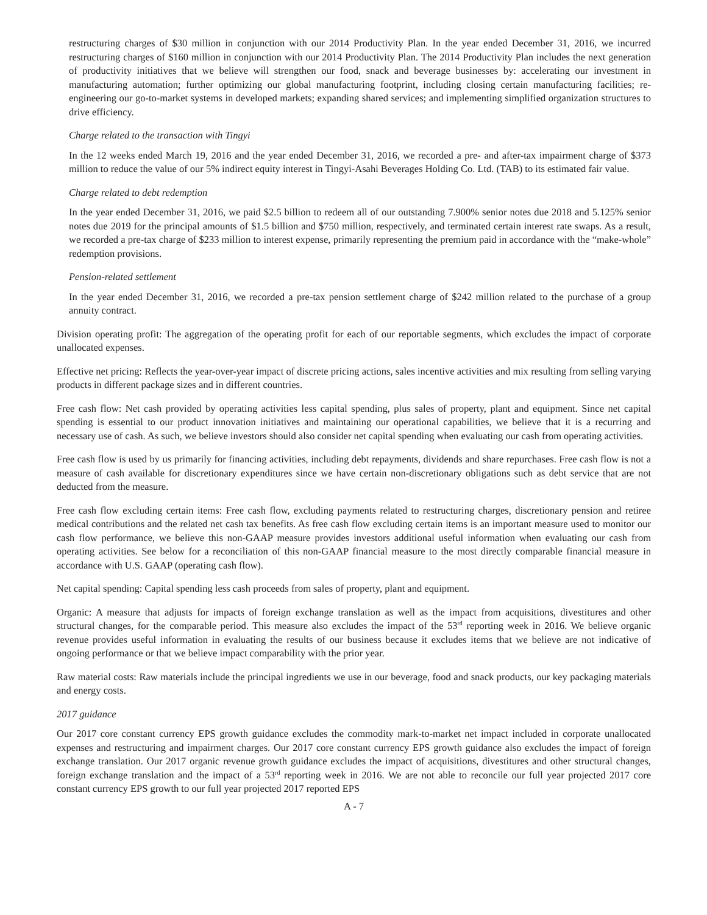restructuring charges of $30 million in conjunction with our 2014 Productivity Plan. In the year ended December 31, 2016, we incurred restructuring charges of $160 million in conjunction with our 2014 Productivity Plan. The 2014 Productivity Plan includes the next generation of productivity initiatives that we believe will strengthen our food, snack and beverage businesses by: accelerating our investment in manufacturing automation; further optimizing our global manufacturing footprint, including closing certain manufacturing facilities; re-engineering our go-to-market systems in developed markets; expanding shared services; and implementing simplified organization structures to drive efficiency.
Charge related to the transaction with Tingyi
In the 12 weeks ended March 19, 2016 and the year ended December 31, 2016, we recorded a pre- and after-tax impairment charge of $373 million to reduce the value of our 5% indirect equity interest in Tingyi-Asahi Beverages Holding Co. Ltd. (TAB) to its estimated fair value.
Charge related to debt redemption
In the year ended December 31, 2016, we paid $2.5 billion to redeem all of our outstanding 7.900% senior notes due 2018 and 5.125% senior notes due 2019 for the principal amounts of $1.5 billion and $750 million, respectively, and terminated certain interest rate swaps. As a result, we recorded a pre-tax charge of $233 million to interest expense, primarily representing the premium paid in accordance with the “make-whole” redemption provisions.
Pension-related settlement
In the year ended December 31, 2016, we recorded a pre-tax pension settlement charge of $242 million related to the purchase of a group annuity contract.
Division operating profit: The aggregation of the operating profit for each of our reportable segments, which excludes the impact of corporate unallocated expenses.
Effective net pricing: Reflects the year-over-year impact of discrete pricing actions, sales incentive activities and mix resulting from selling varying products in different package sizes and in different countries.
Free cash flow: Net cash provided by operating activities less capital spending, plus sales of property, plant and equipment. Since net capital spending is essential to our product innovation initiatives and maintaining our operational capabilities, we believe that it is a recurring and necessary use of cash. As such, we believe investors should also consider net capital spending when evaluating our cash from operating activities.
Free cash flow is used by us primarily for financing activities, including debt repayments, dividends and share repurchases. Free cash flow is not a measure of cash available for discretionary expenditures since we have certain non-discretionary obligations such as debt service that are not deducted from the measure.
Free cash flow excluding certain items: Free cash flow, excluding payments related to restructuring charges, discretionary pension and retiree medical contributions and the related net cash tax benefits. As free cash flow excluding certain items is an important measure used to monitor our cash flow performance, we believe this non-GAAP measure provides investors additional useful information when evaluating our cash from operating activities. See below for a reconciliation of this non-GAAP financial measure to the most directly comparable financial measure in accordance with U.S. GAAP (operating cash flow).
Net capital spending: Capital spending less cash proceeds from sales of property, plant and equipment.
Organic: A measure that adjusts for impacts of foreign exchange translation as well as the impact from acquisitions, divestitures and other structural changes, for the comparable period. This measure also excludes the impact of the 53<sup>rd</sup> reporting week in 2016. We believe organic revenue provides useful information in evaluating the results of our business because it excludes items that we believe are not indicative of ongoing performance or that we believe impact comparability with the prior year.
Raw material costs: Raw materials include the principal ingredients we use in our beverage, food and snack products, our key packaging materials and energy costs.
2017 guidance
Our 2017 core constant currency EPS growth guidance excludes the commodity mark-to-market net impact included in corporate unallocated expenses and restructuring and impairment charges. Our 2017 core constant currency EPS growth guidance also excludes the impact of foreign exchange translation. Our 2017 organic revenue growth guidance excludes the impact of acquisitions, divestitures and other structural changes, foreign exchange translation and the impact of a 53<sup>rd</sup> reporting week in 2016. We are not able to reconcile our full year projected 2017 core constant currency EPS growth to our full year projected 2017 reported EPS
A - 7